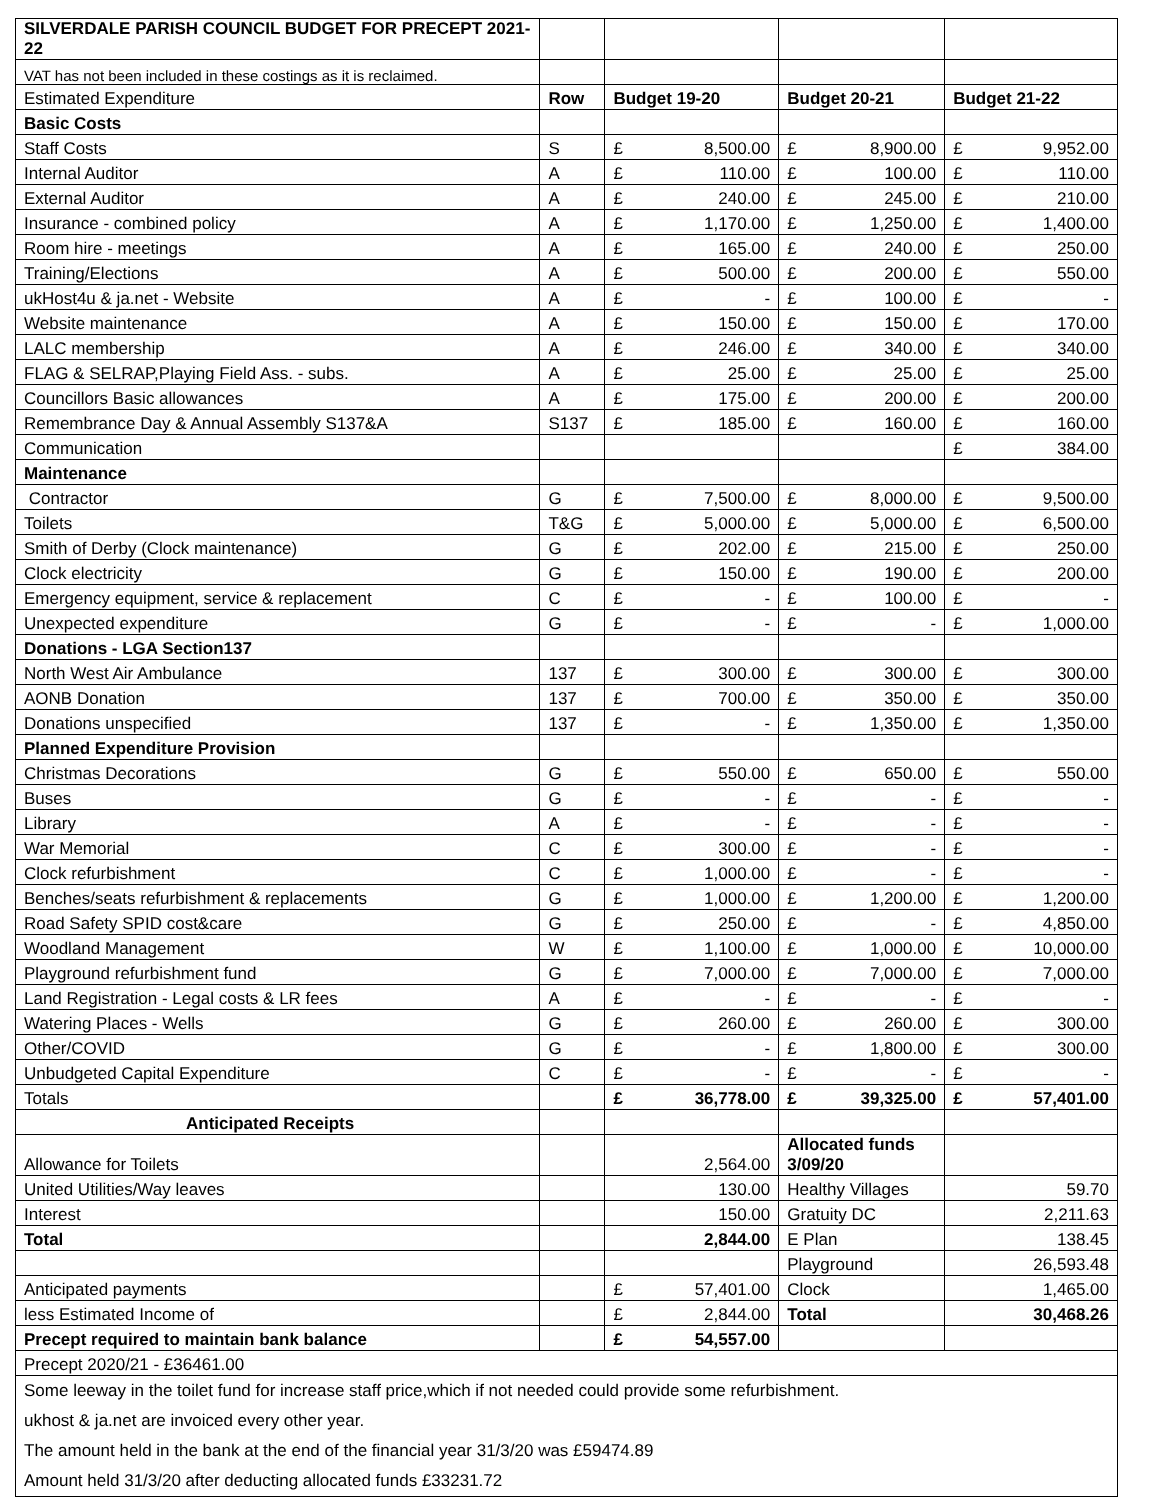| SILVERDALE PARISH COUNCIL BUDGET FOR PRECEPT 2021-22 | | | | |
| VAT has not been included in these costings as it is reclaimed. | | | | |
| Estimated Expenditure | Row | Budget 19-20 | Budget 20-21 | Budget 21-22 |
| Basic Costs | | | | |
| Staff Costs | S | £ 8,500.00 | £ 8,900.00 | £ 9,952.00 |
| Internal Auditor | A | £ 110.00 | £ 100.00 | £ 110.00 |
| External Auditor | A | £ 240.00 | £ 245.00 | £ 210.00 |
| Insurance - combined policy | A | £ 1,170.00 | £ 1,250.00 | £ 1,400.00 |
| Room hire - meetings | A | £ 165.00 | £ 240.00 | £ 250.00 |
| Training/Elections | A | £ 500.00 | £ 200.00 | £ 550.00 |
| ukHost4u & ja.net - Website | A | £ - | £ 100.00 | £ - |
| Website maintenance | A | £ 150.00 | £ 150.00 | £ 170.00 |
| LALC membership | A | £ 246.00 | £ 340.00 | £ 340.00 |
| FLAG & SELRAP,Playing Field Ass. - subs. | A | £ 25.00 | £ 25.00 | £ 25.00 |
| Councillors Basic allowances | A | £ 175.00 | £ 200.00 | £ 200.00 |
| Remembrance Day & Annual Assembly S137&A | S137 | £ 185.00 | £ 160.00 | £ 160.00 |
| Communication | | | | £ 384.00 |
| Maintenance | | | | |
| Contractor | G | £ 7,500.00 | £ 8,000.00 | £ 9,500.00 |
| Toilets | T&G | £ 5,000.00 | £ 5,000.00 | £ 6,500.00 |
| Smith of Derby (Clock maintenance) | G | £ 202.00 | £ 215.00 | £ 250.00 |
| Clock electricity | G | £ 150.00 | £ 190.00 | £ 200.00 |
| Emergency equipment, service & replacement | C | £ - | £ 100.00 | £ - |
| Unexpected expenditure | G | £ - | £ - | £ 1,000.00 |
| Donations - LGA Section137 | | | | |
| North West Air Ambulance | 137 | £ 300.00 | £ 300.00 | £ 300.00 |
| AONB Donation | 137 | £ 700.00 | £ 350.00 | £ 350.00 |
| Donations unspecified | 137 | £ - | £ 1,350.00 | £ 1,350.00 |
| Planned Expenditure Provision | | | | |
| Christmas Decorations | G | £ 550.00 | £ 650.00 | £ 550.00 |
| Buses | G | £ - | £ - | £ - |
| Library | A | £ - | £ - | £ - |
| War Memorial | C | £ 300.00 | £ - | £ - |
| Clock refurbishment | C | £ 1,000.00 | £ - | £ - |
| Benches/seats refurbishment & replacements | G | £ 1,000.00 | £ 1,200.00 | £ 1,200.00 |
| Road Safety SPID cost&care | G | £ 250.00 | £ - | £ 4,850.00 |
| Woodland Management | W | £ 1,100.00 | £ 1,000.00 | £ 10,000.00 |
| Playground refurbishment fund | G | £ 7,000.00 | £ 7,000.00 | £ 7,000.00 |
| Land Registration - Legal costs & LR fees | A | £ - | £ - | £ - |
| Watering Places - Wells | G | £ 260.00 | £ 260.00 | £ 300.00 |
| Other/COVID | G | £ - | £ 1,800.00 | £ 300.00 |
| Unbudgeted Capital Expenditure | C | £ - | £ - | £ - |
| Totals | | £ 36,778.00 | £ 39,325.00 | £ 57,401.00 |
| Anticipated Receipts | | | | |
| Allowance for Toilets | | 2,564.00 | Allocated funds 3/09/20 | |
| United Utilities/Way leaves | | 130.00 | Healthy Villages | 59.70 |
| Interest | | 150.00 | Gratuity DC | 2,211.63 |
| Total | | 2,844.00 | E Plan | 138.45 |
| | | | Playground | 26,593.48 |
| Anticipated payments | | £ 57,401.00 | Clock | 1,465.00 |
| less Estimated Income of | | £ 2,844.00 | Total | 30,468.26 |
| Precept required to maintain bank balance | | £ 54,557.00 | | |
| Precept 2020/21 - £36461.00 | | | | |
| Some leeway in the toilet fund for increase staff price,which if not needed could provide some refurbishment. ukhost & ja.net are invoiced every other year. The amount held in the bank at the end of the financial year 31/3/20 was £59474.89 Amount held 31/3/20 after deducting allocated funds £33231.72 | | | | |